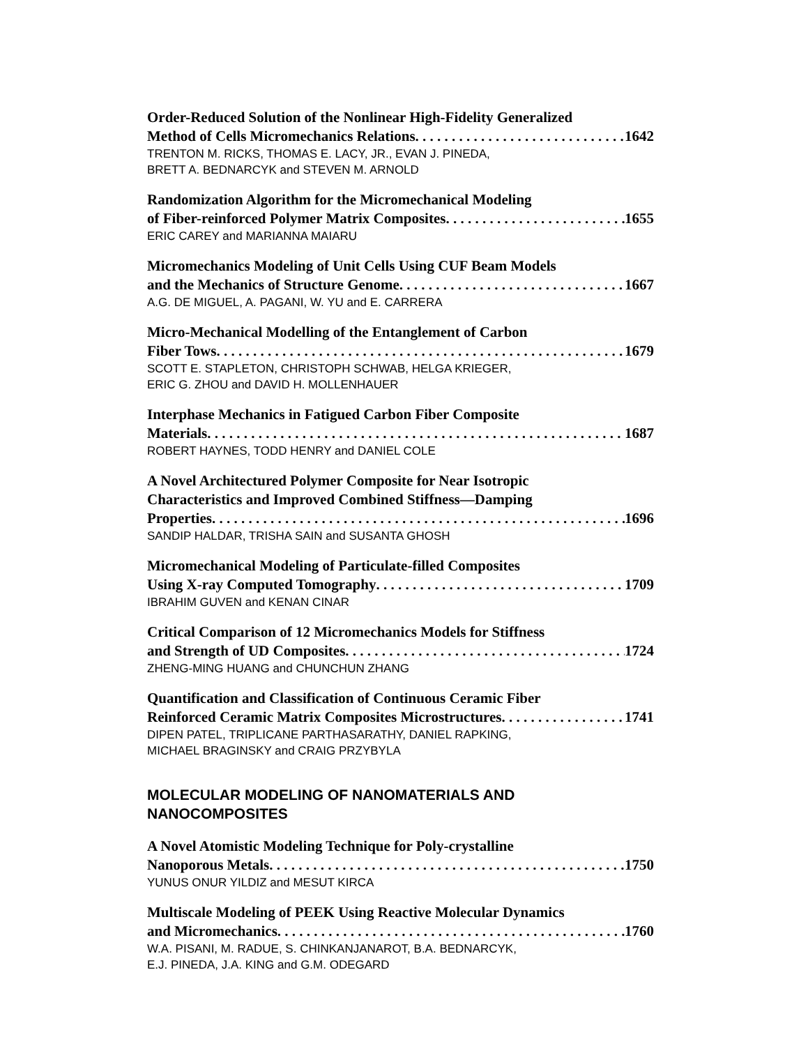Order-Reduced Solution of the Nonlinear High-Fidelity Generalized
Method of Cells Micromechanics Relations 1642
TRENTON M. RICKS, THOMAS E. LACY, JR., EVAN J. PINEDA,
BRETT A. BEDNARCYK and STEVEN M. ARNOLD
Randomization Algorithm for the Micromechanical Modeling
of Fiber-reinforced Polymer Matrix Composites 1655
ERIC CAREY and MARIANNA MAIARU
Micromechanics Modeling of Unit Cells Using CUF Beam Models
and the Mechanics of Structure Genome 1667
A.G. DE MIGUEL, A. PAGANI, W. YU and E. CARRERA
Micro-Mechanical Modelling of the Entanglement of Carbon
Fiber Tows 1679
SCOTT E. STAPLETON, CHRISTOPH SCHWAB, HELGA KRIEGER,
ERIC G. ZHOU and DAVID H. MOLLENHAUER
Interphase Mechanics in Fatigued Carbon Fiber Composite
Materials 1687
ROBERT HAYNES, TODD HENRY and DANIEL COLE
A Novel Architectured Polymer Composite for Near Isotropic
Characteristics and Improved Combined Stiffness—Damping
Properties 1696
SANDIP HALDAR, TRISHA SAIN and SUSANTA GHOSH
Micromechanical Modeling of Particulate-filled Composites
Using X-ray Computed Tomography 1709
IBRAHIM GUVEN and KENAN CINAR
Critical Comparison of 12 Micromechanics Models for Stiffness
and Strength of UD Composites 1724
ZHENG-MING HUANG and CHUNCHUN ZHANG
Quantification and Classification of Continuous Ceramic Fiber
Reinforced Ceramic Matrix Composites Microstructures 1741
DIPEN PATEL, TRIPLICANE PARTHASARATHY, DANIEL RAPKING,
MICHAEL BRAGINSKY and CRAIG PRZYBYLA
MOLECULAR MODELING OF NANOMATERIALS AND
NANOCOMPOSITES
A Novel Atomistic Modeling Technique for Poly-crystalline
Nanoporous Metals 1750
YUNUS ONUR YILDIZ and MESUT KIRCA
Multiscale Modeling of PEEK Using Reactive Molecular Dynamics
and Micromechanics 1760
W.A. PISANI, M. RADUE, S. CHINKANJANAROT, B.A. BEDNARCYK,
E.J. PINEDA, J.A. KING and G.M. ODEGARD